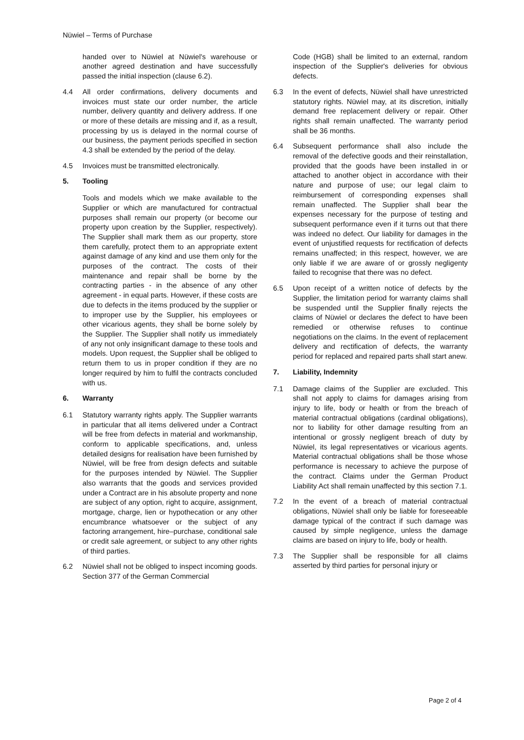Nüwiel – Terms of Purchase
handed over to Nüwiel at Nüwiel's warehouse or another agreed destination and have successfully passed the initial inspection (clause 6.2).
4.4 All order confirmations, delivery documents and invoices must state our order number, the article number, delivery quantity and delivery address. If one or more of these details are missing and if, as a result, processing by us is delayed in the normal course of our business, the payment periods specified in section 4.3 shall be extended by the period of the delay.
4.5 Invoices must be transmitted electronically.
5. Tooling
Tools and models which we make available to the Supplier or which are manufactured for contractual purposes shall remain our property (or become our property upon creation by the Supplier, respectively). The Supplier shall mark them as our property, store them carefully, protect them to an appropriate extent against damage of any kind and use them only for the purposes of the contract. The costs of their maintenance and repair shall be borne by the contracting parties - in the absence of any other agreement - in equal parts. However, if these costs are due to defects in the items produced by the supplier or to improper use by the Supplier, his employees or other vicarious agents, they shall be borne solely by the Supplier. The Supplier shall notify us immediately of any not only insignificant damage to these tools and models. Upon request, the Supplier shall be obliged to return them to us in proper condition if they are no longer required by him to fulfil the contracts concluded with us.
6. Warranty
6.1 Statutory warranty rights apply. The Supplier warrants in particular that all items delivered under a Contract will be free from defects in material and workmanship, conform to applicable specifications, and, unless detailed designs for realisation have been furnished by Nüwiel, will be free from design defects and suitable for the purposes intended by Nüwiel. The Supplier also warrants that the goods and services provided under a Contract are in his absolute property and none are subject of any option, right to acquire, assignment, mortgage, charge, lien or hypothecation or any other encumbrance whatsoever or the subject of any factoring arrangement, hire–purchase, conditional sale or credit sale agreement, or subject to any other rights of third parties.
6.2 Nüwiel shall not be obliged to inspect incoming goods. Section 377 of the German Commercial
Code (HGB) shall be limited to an external, random inspection of the Supplier's deliveries for obvious defects.
6.3 In the event of defects, Nüwiel shall have unrestricted statutory rights. Nüwiel may, at its discretion, initially demand free replacement delivery or repair. Other rights shall remain unaffected. The warranty period shall be 36 months.
6.4 Subsequent performance shall also include the removal of the defective goods and their reinstallation, provided that the goods have been installed in or attached to another object in accordance with their nature and purpose of use; our legal claim to reimbursement of corresponding expenses shall remain unaffected. The Supplier shall bear the expenses necessary for the purpose of testing and subsequent performance even if it turns out that there was indeed no defect. Our liability for damages in the event of unjustified requests for rectification of defects remains unaffected; in this respect, however, we are only liable if we are aware of or grossly negligenty failed to recognise that there was no defect.
6.5 Upon receipt of a written notice of defects by the Supplier, the limitation period for warranty claims shall be suspended until the Supplier finally rejects the claims of Nüwiel or declares the defect to have been remedied or otherwise refuses to continue negotiations on the claims. In the event of replacement delivery and rectification of defects, the warranty period for replaced and repaired parts shall start anew.
7. Liability, Indemnity
7.1 Damage claims of the Supplier are excluded. This shall not apply to claims for damages arising from injury to life, body or health or from the breach of material contractual obligations (cardinal obligations), nor to liability for other damage resulting from an intentional or grossly negligent breach of duty by Nüwiel, its legal representatives or vicarious agents. Material contractual obligations shall be those whose performance is necessary to achieve the purpose of the contract. Claims under the German Product Liability Act shall remain unaffected by this section 7.1.
7.2 In the event of a breach of material contractual obligations, Nüwiel shall only be liable for foreseeable damage typical of the contract if such damage was caused by simple negligence, unless the damage claims are based on injury to life, body or health.
7.3 The Supplier shall be responsible for all claims asserted by third parties for personal injury or
Page 2 of 4